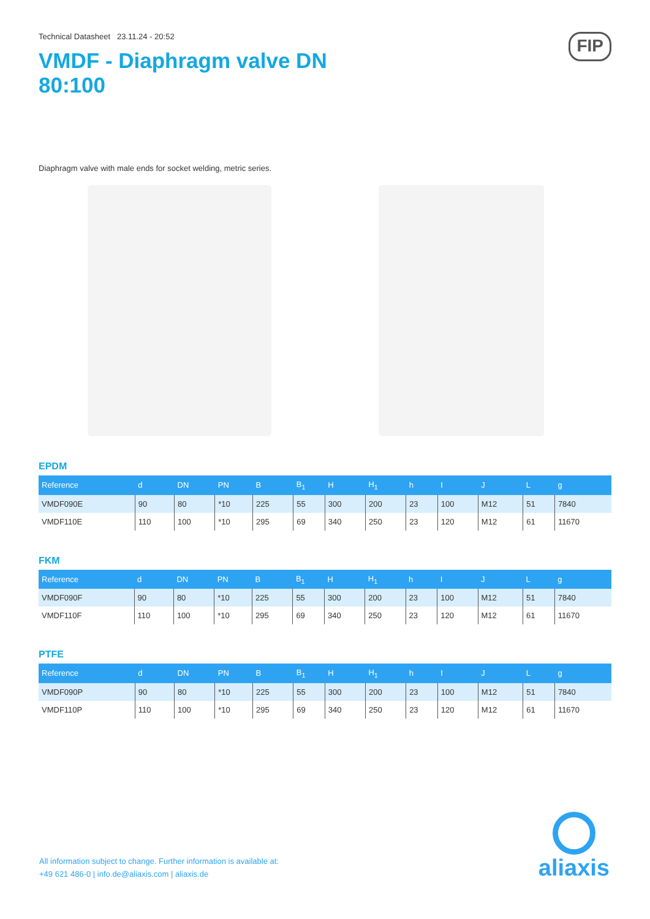Technical Datasheet 23.11.24 - 20:52
VMDF - Diaphragm valve DN 80:100
FIP
Diaphragm valve with male ends for socket welding, metric series.
EPDM
| Reference | d | DN | PN | B | B<sub>1</sub> | H | H<sub>1</sub> | h | I | J | L | g |
| --- | --- | --- | --- | --- | --- | --- | --- | --- | --- | --- | --- | --- |
| VMDF090E | 90 | 80 | *10 | 225 | 55 | 300 | 200 | 23 | 100 | M12 | 51 | 7840 |
| VMDF110E | 110 | 100 | *10 | 295 | 69 | 340 | 250 | 23 | 120 | M12 | 61 | 11670 |
FKM
| Reference | d | DN | PN | B | B<sub>1</sub> | H | H<sub>1</sub> | h | I | J | L | g |
| --- | --- | --- | --- | --- | --- | --- | --- | --- | --- | --- | --- | --- |
| VMDF090F | 90 | 80 | *10 | 225 | 55 | 300 | 200 | 23 | 100 | M12 | 51 | 7840 |
| VMDF110F | 110 | 100 | *10 | 295 | 69 | 340 | 250 | 23 | 120 | M12 | 61 | 11670 |
PTFE
| Reference | d | DN | PN | B | B<sub>1</sub> | H | H<sub>1</sub> | h | I | J | L | g |
| --- | --- | --- | --- | --- | --- | --- | --- | --- | --- | --- | --- | --- |
| VMDF090P | 90 | 80 | *10 | 225 | 55 | 300 | 200 | 23 | 100 | M12 | 51 | 7840 |
| VMDF110P | 110 | 100 | *10 | 295 | 69 | 340 | 250 | 23 | 120 | M12 | 61 | 11670 |
All information subject to change. Further information is available at:
+49 621 486-0 | info.de@aliaxis.com | aliaxis.de
aliaxis